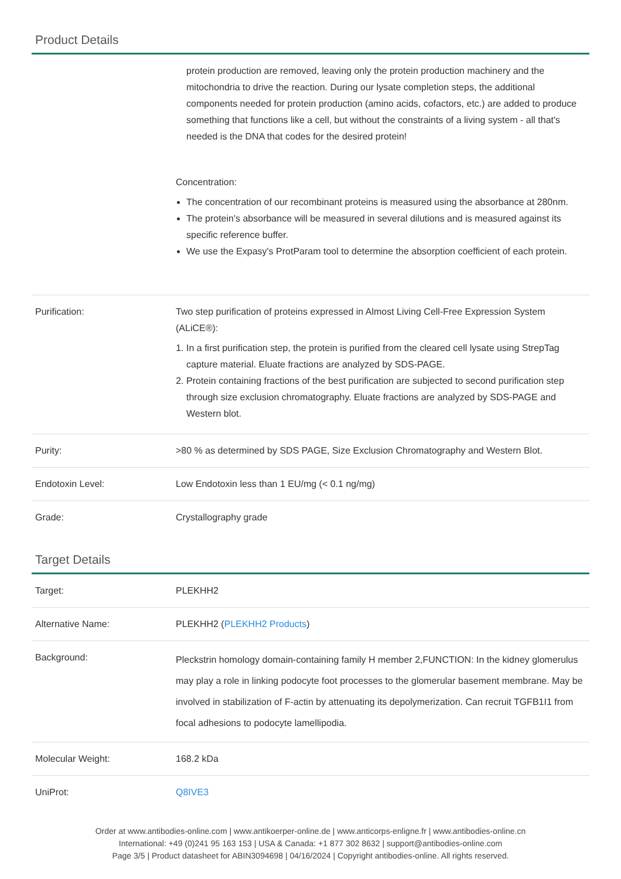Product Details
| | protein production are removed, leaving only the protein production machinery and the mitochondria to drive the reaction. During our lysate completion steps, the additional components needed for protein production (amino acids, cofactors, etc.) are added to produce something that functions like a cell, but without the constraints of a living system - all that's needed is the DNA that codes for the desired protein! Concentration: The concentration of our recombinant proteins is measured using the absorbance at 280nm. The protein's absorbance will be measured in several dilutions and is measured against its specific reference buffer. We use the Expasy's ProtParam tool to determine the absorption coefficient of each protein. |
| Purification: | Two step purification of proteins expressed in Almost Living Cell-Free Expression System (ALiCE®): 1. In a first purification step, the protein is purified from the cleared cell lysate using StrepTag capture material. Eluate fractions are analyzed by SDS-PAGE. 2. Protein containing fractions of the best purification are subjected to second purification step through size exclusion chromatography. Eluate fractions are analyzed by SDS-PAGE and Western blot. |
| Purity: | >80 % as determined by SDS PAGE, Size Exclusion Chromatography and Western Blot. |
| Endotoxin Level: | Low Endotoxin less than 1 EU/mg (< 0.1 ng/mg) |
| Grade: | Crystallography grade |
Target Details
| Target: | PLEKHH2 |
| Alternative Name: | PLEKHH2 ( PLEKHH2 Products ) |
| Background: | Pleckstrin homology domain-containing family H member 2,FUNCTION: In the kidney glomerulus may play a role in linking podocyte foot processes to the glomerular basement membrane. May be involved in stabilization of F-actin by attenuating its depolymerization. Can recruit TGFB1I1 from focal adhesions to podocyte lamellipodia. |
| Molecular Weight: | 168.2 kDa |
| UniProt: | Q8IVE3 |
Order at www.antibodies-online.com | www.antikoerper-online.de | www.anticorps-enligne.fr | www.antibodies-online.cn
International: +49 (0)241 95 163 153 | USA & Canada: +1 877 302 8632 | support@antibodies-online.com
Page 3/5 | Product datasheet for ABIN3094698 | 04/16/2024 | Copyright antibodies-online. All rights reserved.